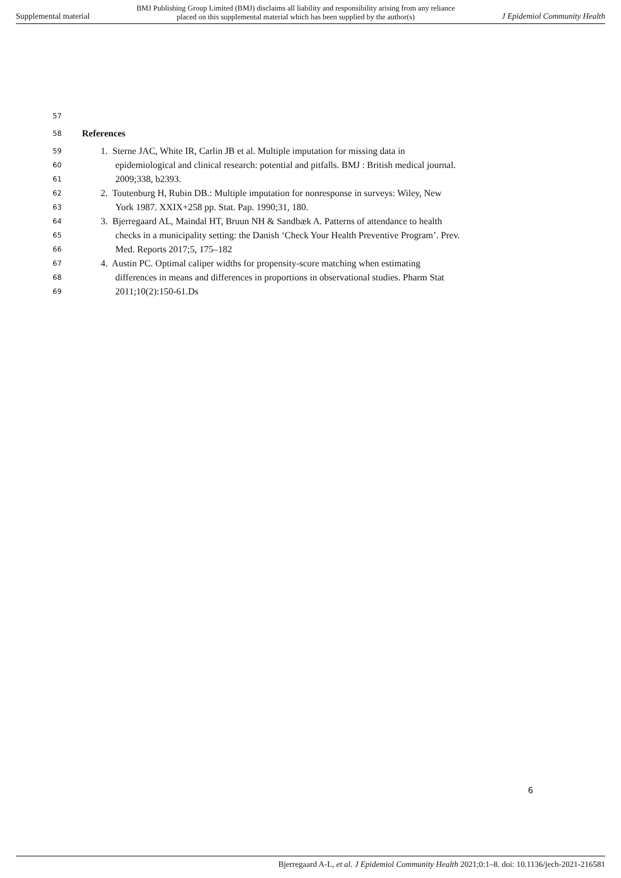Supplemental material BMJ Publishing Group Limited (BMJ) disclaims all liability and responsibility arising from any reliance
placed on this supplemental material which has been supplied by the author(s) J Epidemiol Community Health
57
58 References
59 1. Sterne JAC, White IR, Carlin JB et al. Multiple imputation for missing data in
60 epidemiological and clinical research: potential and pitfalls. BMJ : British medical journal.
61 2009;338, b2393.
62 2. Toutenburg H, Rubin DB.: Multiple imputation for nonresponse in surveys: Wiley, New
63 York 1987. XXIX+258 pp. Stat. Pap. 1990;31, 180.
64 3. Bjerregaard AL, Maindal HT, Bruun NH & Sandbæk A. Patterns of attendance to health
65 checks in a municipality setting: the Danish ‘Check Your Health Preventive Program’. Prev.
66 Med. Reports 2017;5, 175–182
67 4. Austin PC. Optimal caliper widths for propensity-score matching when estimating
68 differences in means and differences in proportions in observational studies. Pharm Stat
69 2011;10(2):150-61.Ds
6
Bjerregaard A-L, et al. J Epidemiol Community Health 2021;0:1–8. doi: 10.1136/jech-2021-216581